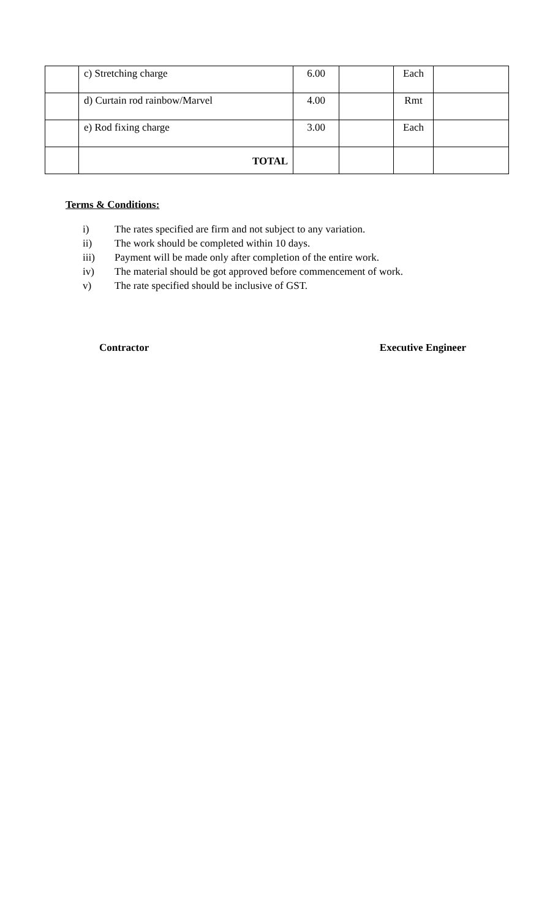| | c) Stretching charge | 6.00 | | Each | |
| | d) Curtain rod rainbow/Marvel | 4.00 | | Rmt | |
| | e) Rod fixing charge | 3.00 | | Each | |
| | TOTAL | | | | |
Terms & Conditions:
i) The rates specified are firm and not subject to any variation.
ii) The work should be completed within 10 days.
iii) Payment will be made only after completion of the entire work.
iv) The material should be got approved before commencement of work.
v) The rate specified should be inclusive of GST.
Contractor Executive Engineer